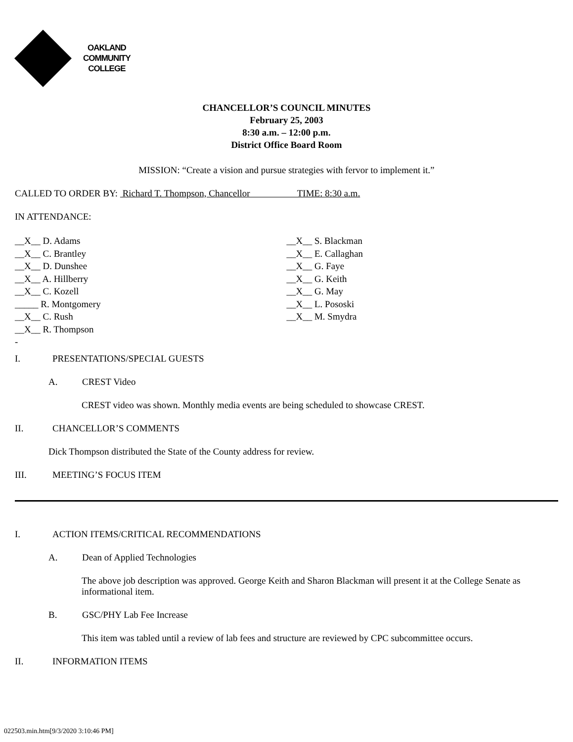OAKLAND
COMMUNITY
COLLEGE
CHANCELLOR’S COUNCIL MINUTES
February 25, 2003
8:30 a.m. – 12:00 p.m.
District Office Board Room
MISSION: “Create a vision and pursue strategies with fervor to implement it.”
CALLED TO ORDER BY: Richard T. Thompson, Chancellor TIME: 8:30 a.m.
IN ATTENDANCE:
__X__ D. Adams
__X__ C. Brantley
__X__ D. Dunshee
__X__ A. Hillberry
__X__ C. Kozell
_____ R. Montgomery
__X__ C. Rush
__X__ R. Thompson
-
__X__ S. Blackman
__X__ E. Callaghan
__X__ G. Faye
__X__ G. Keith
__X__ G. May
__X__ L. Pososki
__X__ M. Smydra
I. PRESENTATIONS/SPECIAL GUESTS
A. CREST Video
CREST video was shown. Monthly media events are being scheduled to showcase CREST.
II. CHANCELLOR’S COMMENTS
Dick Thompson distributed the State of the County address for review.
III. MEETING’S FOCUS ITEM
I. ACTION ITEMS/CRITICAL RECOMMENDATIONS
A. Dean of Applied Technologies
The above job description was approved. George Keith and Sharon Blackman will present it at the College Senate as informational item.
B. GSC/PHY Lab Fee Increase
This item was tabled until a review of lab fees and structure are reviewed by CPC subcommittee occurs.
II. INFORMATION ITEMS
022503.min.htm[9/3/2020 3:10:46 PM]